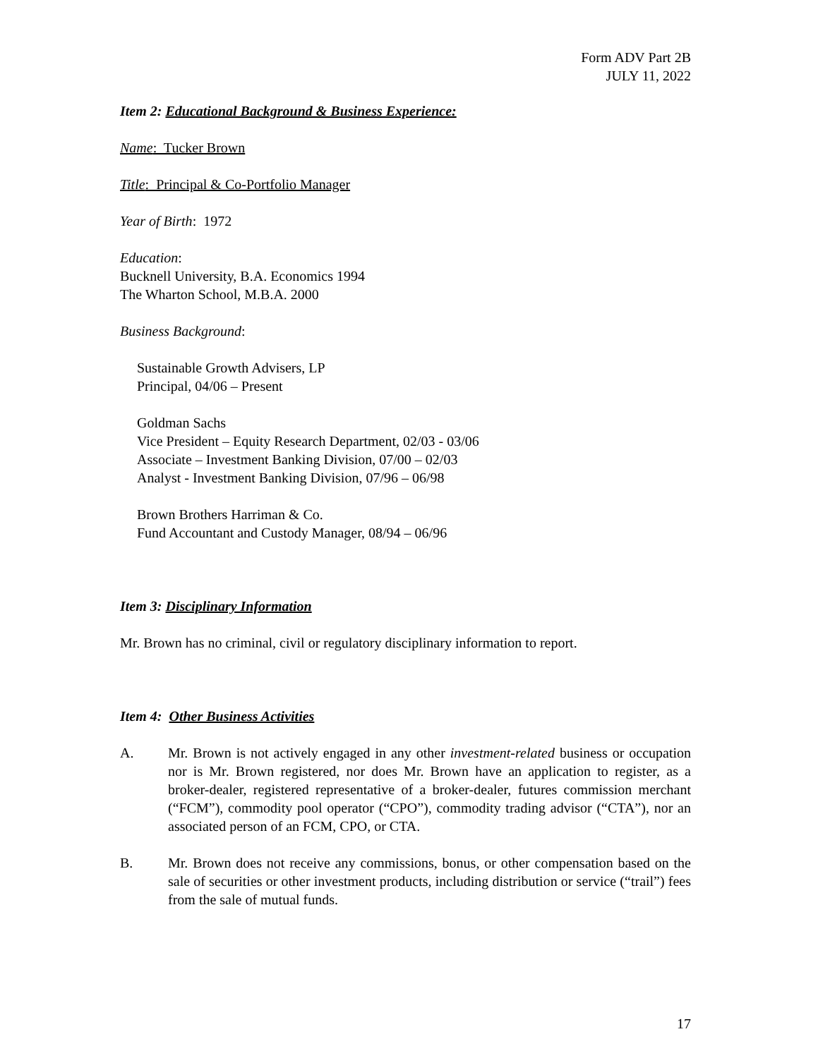Form ADV Part 2B
JULY 11, 2022
Item 2: Educational Background & Business Experience:
Name: Tucker Brown
Title: Principal & Co-Portfolio Manager
Year of Birth: 1972
Education:
Bucknell University, B.A. Economics 1994
The Wharton School, M.B.A. 2000
Business Background:
Sustainable Growth Advisers, LP
Principal, 04/06 – Present
Goldman Sachs
Vice President – Equity Research Department, 02/03 - 03/06
Associate – Investment Banking Division, 07/00 – 02/03
Analyst - Investment Banking Division, 07/96 – 06/98
Brown Brothers Harriman & Co.
Fund Accountant and Custody Manager, 08/94 – 06/96
Item 3: Disciplinary Information
Mr. Brown has no criminal, civil or regulatory disciplinary information to report.
Item 4: Other Business Activities
A. Mr. Brown is not actively engaged in any other investment-related business or occupation nor is Mr. Brown registered, nor does Mr. Brown have an application to register, as a broker-dealer, registered representative of a broker-dealer, futures commission merchant (“FCM”), commodity pool operator (“CPO”), commodity trading advisor (“CTA”), nor an associated person of an FCM, CPO, or CTA.
B. Mr. Brown does not receive any commissions, bonus, or other compensation based on the sale of securities or other investment products, including distribution or service (“trail”) fees from the sale of mutual funds.
17